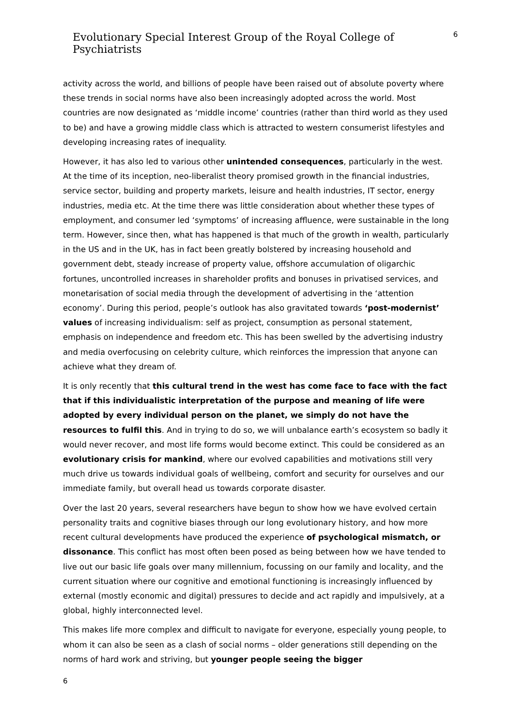Evolutionary Special Interest Group of the Royal College of Psychiatrists
6
activity across the world, and billions of people have been raised out of absolute poverty where these trends in social norms have also been increasingly adopted across the world. Most countries are now designated as ‘middle income’ countries (rather than third world as they used to be) and have a growing middle class which is attracted to western consumerist lifestyles and developing increasing rates of inequality.
However, it has also led to various other unintended consequences, particularly in the west. At the time of its inception, neo-liberalist theory promised growth in the financial industries, service sector, building and property markets, leisure and health industries, IT sector, energy industries, media etc. At the time there was little consideration about whether these types of employment, and consumer led ‘symptoms’ of increasing affluence, were sustainable in the long term. However, since then, what has happened is that much of the growth in wealth, particularly in the US and in the UK, has in fact been greatly bolstered by increasing household and government debt, steady increase of property value, offshore accumulation of oligarchic fortunes, uncontrolled increases in shareholder profits and bonuses in privatised services, and monetarisation of social media through the development of advertising in the ‘attention economy’. During this period, people’s outlook has also gravitated towards ‘post-modernist’ values of increasing individualism: self as project, consumption as personal statement, emphasis on independence and freedom etc. This has been swelled by the advertising industry and media overfocusing on celebrity culture, which reinforces the impression that anyone can achieve what they dream of.
It is only recently that this cultural trend in the west has come face to face with the fact that if this individualistic interpretation of the purpose and meaning of life were adopted by every individual person on the planet, we simply do not have the resources to fulfil this. And in trying to do so, we will unbalance earth’s ecosystem so badly it would never recover, and most life forms would become extinct. This could be considered as an evolutionary crisis for mankind, where our evolved capabilities and motivations still very much drive us towards individual goals of wellbeing, comfort and security for ourselves and our immediate family, but overall head us towards corporate disaster.
Over the last 20 years, several researchers have begun to show how we have evolved certain personality traits and cognitive biases through our long evolutionary history, and how more recent cultural developments have produced the experience of psychological mismatch, or dissonance. This conflict has most often been posed as being between how we have tended to live out our basic life goals over many millennium, focussing on our family and locality, and the current situation where our cognitive and emotional functioning is increasingly influenced by external (mostly economic and digital) pressures to decide and act rapidly and impulsively, at a global, highly interconnected level.
This makes life more complex and difficult to navigate for everyone, especially young people, to whom it can also be seen as a clash of social norms – older generations still depending on the norms of hard work and striving, but younger people seeing the bigger
6